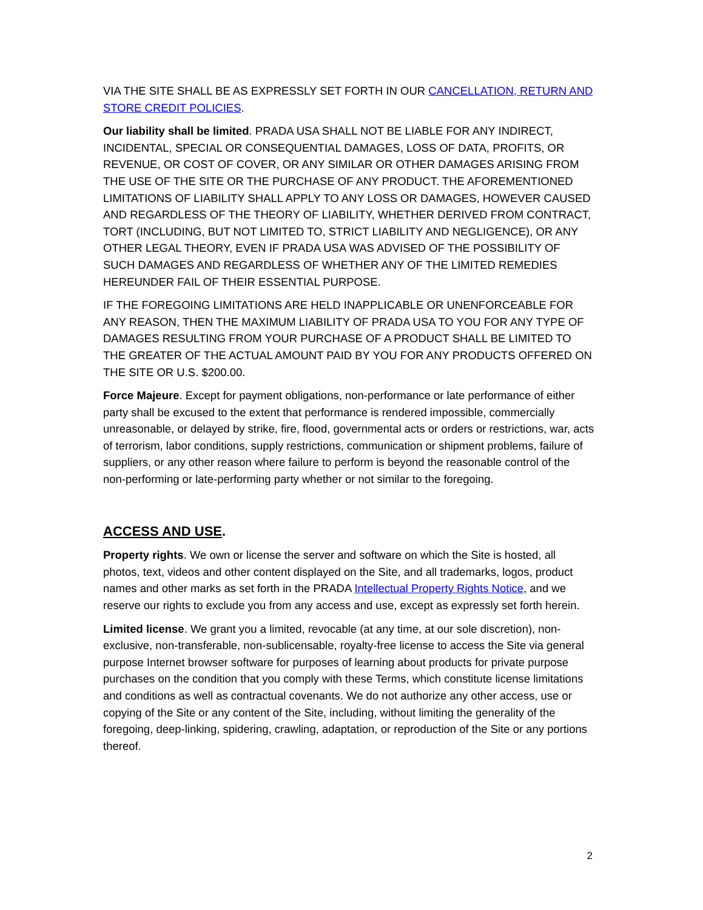VIA THE SITE SHALL BE AS EXPRESSLY SET FORTH IN OUR CANCELLATION, RETURN AND STORE CREDIT POLICIES.
Our liability shall be limited. PRADA USA SHALL NOT BE LIABLE FOR ANY INDIRECT, INCIDENTAL, SPECIAL OR CONSEQUENTIAL DAMAGES, LOSS OF DATA, PROFITS, OR REVENUE, OR COST OF COVER, OR ANY SIMILAR OR OTHER DAMAGES ARISING FROM THE USE OF THE SITE OR THE PURCHASE OF ANY PRODUCT. THE AFOREMENTIONED LIMITATIONS OF LIABILITY SHALL APPLY TO ANY LOSS OR DAMAGES, HOWEVER CAUSED AND REGARDLESS OF THE THEORY OF LIABILITY, WHETHER DERIVED FROM CONTRACT, TORT (INCLUDING, BUT NOT LIMITED TO, STRICT LIABILITY AND NEGLIGENCE), OR ANY OTHER LEGAL THEORY, EVEN IF PRADA USA WAS ADVISED OF THE POSSIBILITY OF SUCH DAMAGES AND REGARDLESS OF WHETHER ANY OF THE LIMITED REMEDIES HEREUNDER FAIL OF THEIR ESSENTIAL PURPOSE.
IF THE FOREGOING LIMITATIONS ARE HELD INAPPLICABLE OR UNENFORCEABLE FOR ANY REASON, THEN THE MAXIMUM LIABILITY OF PRADA USA TO YOU FOR ANY TYPE OF DAMAGES RESULTING FROM YOUR PURCHASE OF A PRODUCT SHALL BE LIMITED TO THE GREATER OF THE ACTUAL AMOUNT PAID BY YOU FOR ANY PRODUCTS OFFERED ON THE SITE OR U.S. $200.00.
Force Majeure. Except for payment obligations, non-performance or late performance of either party shall be excused to the extent that performance is rendered impossible, commercially unreasonable, or delayed by strike, fire, flood, governmental acts or orders or restrictions, war, acts of terrorism, labor conditions, supply restrictions, communication or shipment problems, failure of suppliers, or any other reason where failure to perform is beyond the reasonable control of the non-performing or late-performing party whether or not similar to the foregoing.
ACCESS AND USE.
Property rights. We own or license the server and software on which the Site is hosted, all photos, text, videos and other content displayed on the Site, and all trademarks, logos, product names and other marks as set forth in the PRADA Intellectual Property Rights Notice, and we reserve our rights to exclude you from any access and use, except as expressly set forth herein.
Limited license. We grant you a limited, revocable (at any time, at our sole discretion), non-exclusive, non-transferable, non-sublicensable, royalty-free license to access the Site via general purpose Internet browser software for purposes of learning about products for private purpose purchases on the condition that you comply with these Terms, which constitute license limitations and conditions as well as contractual covenants. We do not authorize any other access, use or copying of the Site or any content of the Site, including, without limiting the generality of the foregoing, deep-linking, spidering, crawling, adaptation, or reproduction of the Site or any portions thereof.
2